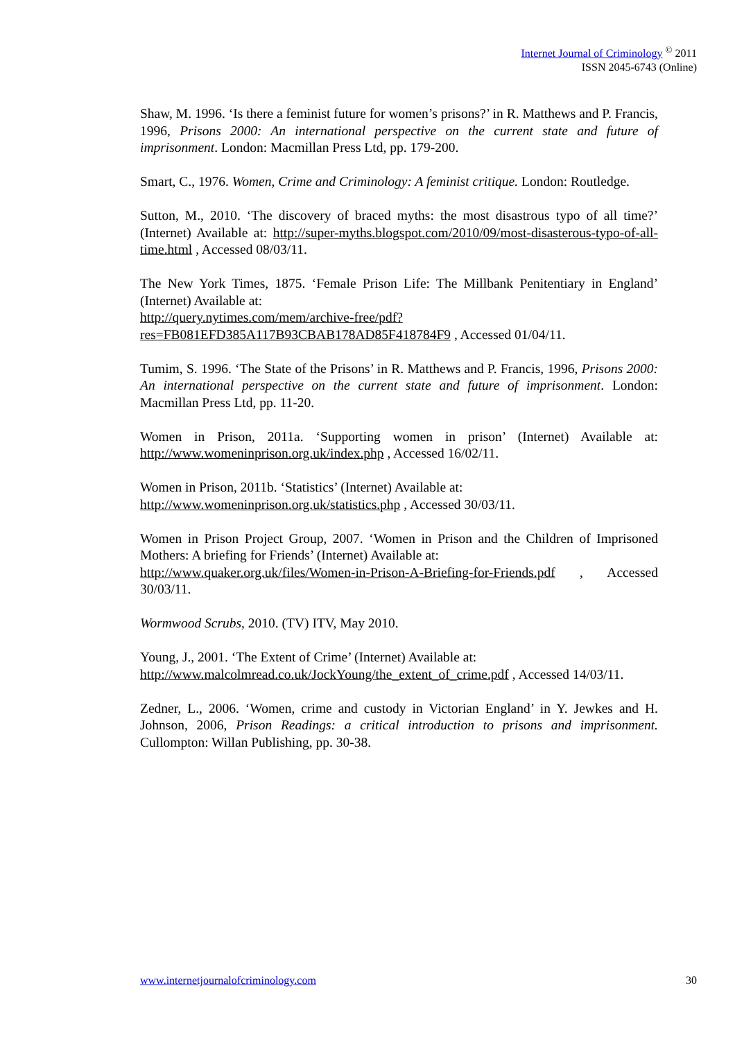Internet Journal of Criminology <sup>©</sup> 2011
ISSN 2045-6743 (Online)
Shaw, M. 1996. ‘Is there a feminist future for women’s prisons?’ in R. Matthews and P. Francis, 1996, Prisons 2000: An international perspective on the current state and future of imprisonment. London: Macmillan Press Ltd, pp. 179-200.
Smart, C., 1976. Women, Crime and Criminology: A feminist critique. London: Routledge.
Sutton, M., 2010. ‘The discovery of braced myths: the most disastrous typo of all time?’ (Internet) Available at: http://super-myths.blogspot.com/2010/09/most-disasterous-typo-of-all-time.html , Accessed 08/03/11.
The New York Times, 1875. ‘Female Prison Life: The Millbank Penitentiary in England’ (Internet) Available at:
http://query.nytimes.com/mem/archive-free/pdf?res=FB081EFD385A117B93CBAB178AD85F418784F9 , Accessed 01/04/11.
Tumim, S. 1996. ‘The State of the Prisons’ in R. Matthews and P. Francis, 1996, Prisons 2000: An international perspective on the current state and future of imprisonment. London: Macmillan Press Ltd, pp. 11-20.
Women in Prison, 2011a. ‘Supporting women in prison’ (Internet) Available at: http://www.womeninprison.org.uk/index.php , Accessed 16/02/11.
Women in Prison, 2011b. ‘Statistics’ (Internet) Available at:
http://www.womeninprison.org.uk/statistics.php , Accessed 30/03/11.
Women in Prison Project Group, 2007. ‘Women in Prison and the Children of Imprisoned Mothers: A briefing for Friends’ (Internet) Available at:
http://www.quaker.org.uk/files/Women-in-Prison-A-Briefing-for-Friends.pdf , Accessed 30/03/11.
Wormwood Scrubs, 2010. (TV) ITV, May 2010.
Young, J., 2001. ‘The Extent of Crime’ (Internet) Available at:
http://www.malcolmread.co.uk/JockYoung/the_extent_of_crime.pdf , Accessed 14/03/11.
Zedner, L., 2006. ‘Women, crime and custody in Victorian England’ in Y. Jewkes and H. Johnson, 2006, Prison Readings: a critical introduction to prisons and imprisonment. Cullompton: Willan Publishing, pp. 30-38.
www.internetjournalofcriminology.com 30